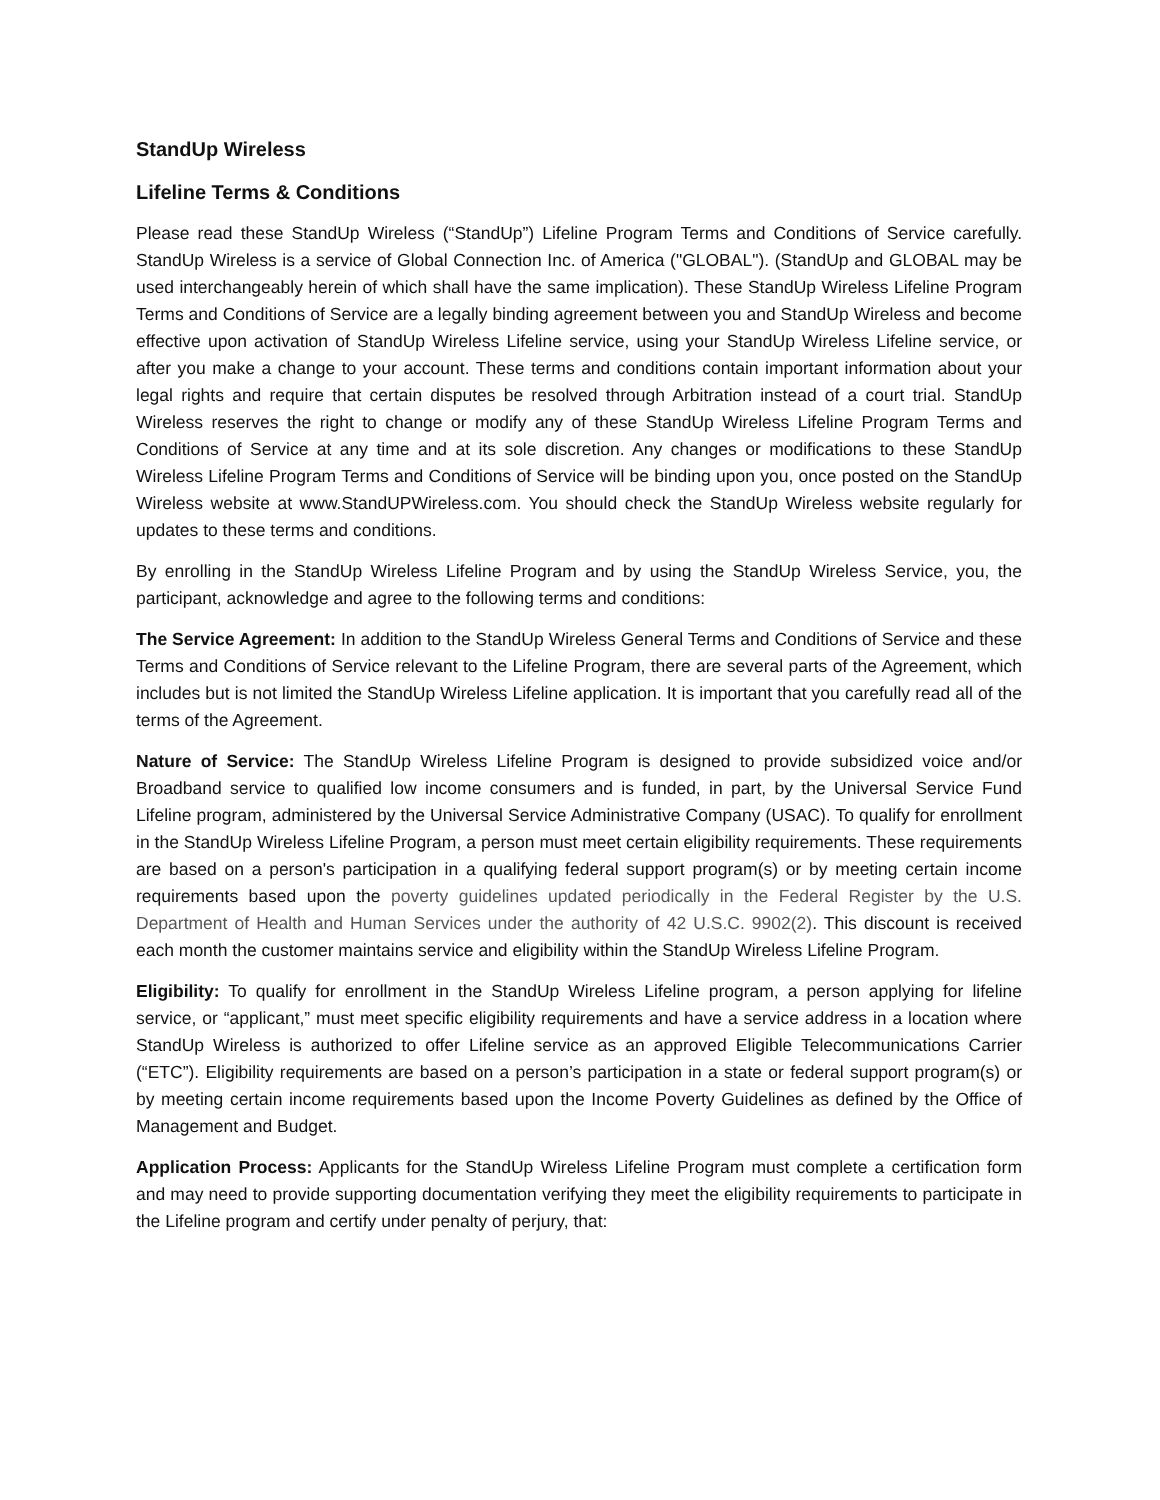StandUp Wireless
Lifeline Terms & Conditions
Please read these StandUp Wireless (“StandUp”) Lifeline Program Terms and Conditions of Service carefully. StandUp Wireless is a service of Global Connection Inc. of America ("GLOBAL"). (StandUp and GLOBAL may be used interchangeably herein of which shall have the same implication). These StandUp Wireless Lifeline Program Terms and Conditions of Service are a legally binding agreement between you and StandUp Wireless and become effective upon activation of StandUp Wireless Lifeline service, using your StandUp Wireless Lifeline service, or after you make a change to your account. These terms and conditions contain important information about your legal rights and require that certain disputes be resolved through Arbitration instead of a court trial. StandUp Wireless reserves the right to change or modify any of these StandUp Wireless Lifeline Program Terms and Conditions of Service at any time and at its sole discretion. Any changes or modifications to these StandUp Wireless Lifeline Program Terms and Conditions of Service will be binding upon you, once posted on the StandUp Wireless website at www.StandUPWireless.com. You should check the StandUp Wireless website regularly for updates to these terms and conditions.
By enrolling in the StandUp Wireless Lifeline Program and by using the StandUp Wireless Service, you, the participant, acknowledge and agree to the following terms and conditions:
The Service Agreement: In addition to the StandUp Wireless General Terms and Conditions of Service and these Terms and Conditions of Service relevant to the Lifeline Program, there are several parts of the Agreement, which includes but is not limited the StandUp Wireless Lifeline application. It is important that you carefully read all of the terms of the Agreement.
Nature of Service: The StandUp Wireless Lifeline Program is designed to provide subsidized voice and/or Broadband service to qualified low income consumers and is funded, in part, by the Universal Service Fund Lifeline program, administered by the Universal Service Administrative Company (USAC). To qualify for enrollment in the StandUp Wireless Lifeline Program, a person must meet certain eligibility requirements. These requirements are based on a person's participation in a qualifying federal support program(s) or by meeting certain income requirements based upon the poverty guidelines updated periodically in the Federal Register by the U.S. Department of Health and Human Services under the authority of 42 U.S.C. 9902(2). This discount is received each month the customer maintains service and eligibility within the StandUp Wireless Lifeline Program.
Eligibility: To qualify for enrollment in the StandUp Wireless Lifeline program, a person applying for lifeline service, or “applicant,” must meet specific eligibility requirements and have a service address in a location where StandUp Wireless is authorized to offer Lifeline service as an approved Eligible Telecommunications Carrier (“ETC”). Eligibility requirements are based on a person’s participation in a state or federal support program(s) or by meeting certain income requirements based upon the Income Poverty Guidelines as defined by the Office of Management and Budget.
Application Process: Applicants for the StandUp Wireless Lifeline Program must complete a certification form and may need to provide supporting documentation verifying they meet the eligibility requirements to participate in the Lifeline program and certify under penalty of perjury, that: